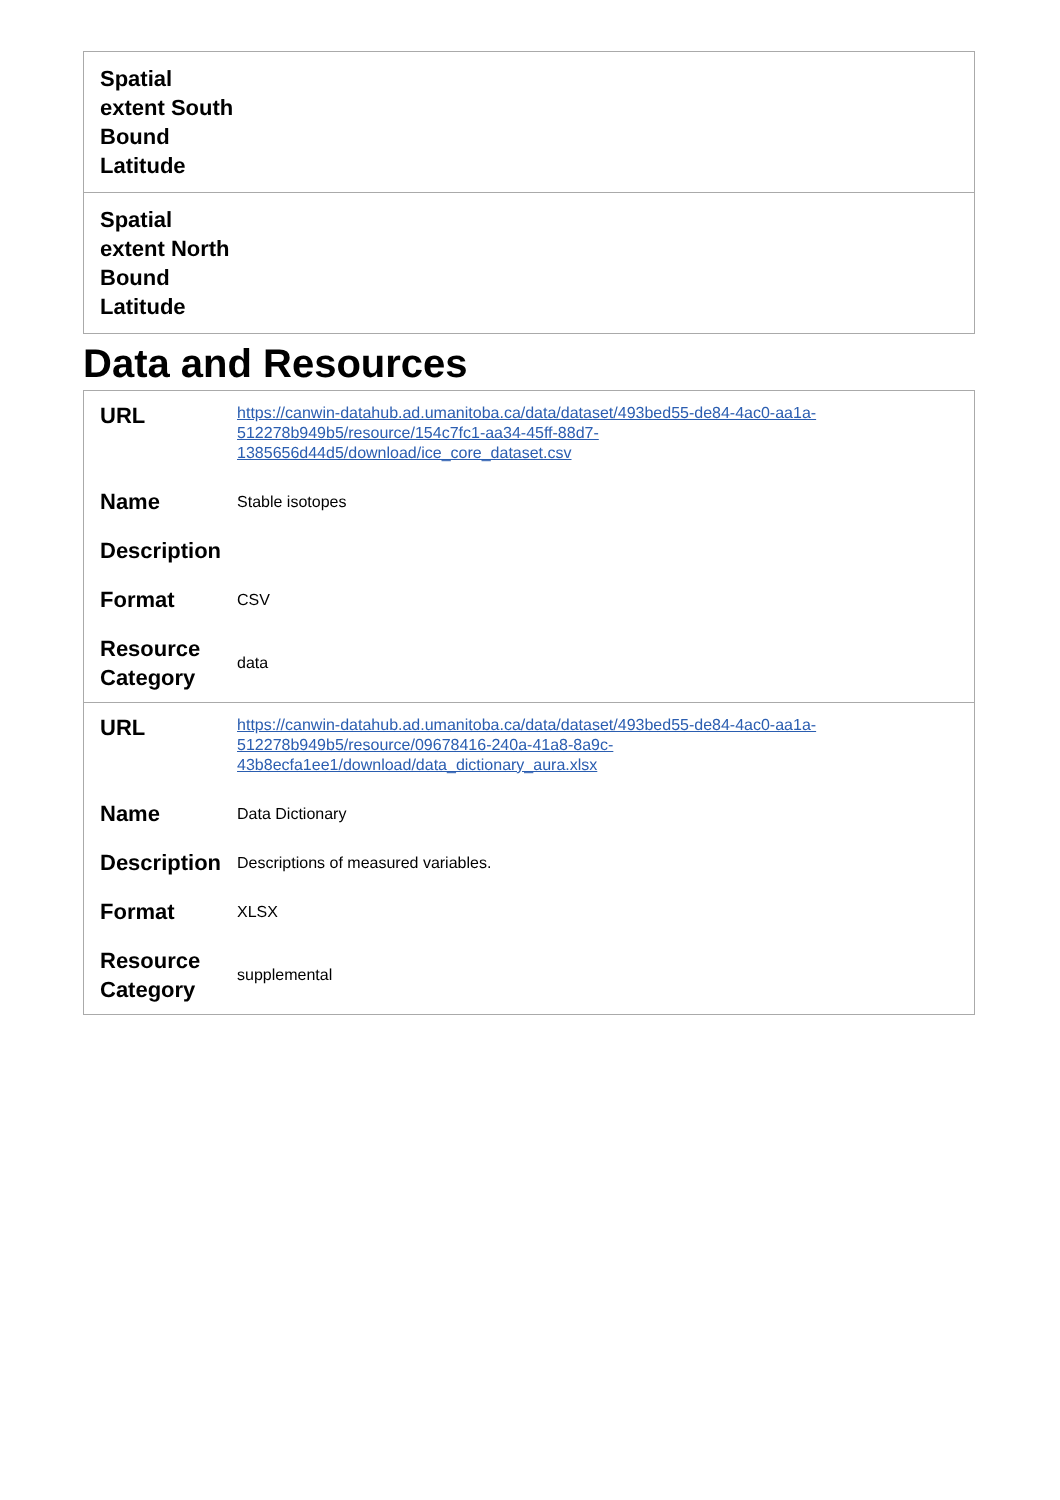| Spatial extent South Bound Latitude | |
| Spatial extent North Bound Latitude | |
Data and Resources
| URL | https://canwin-datahub.ad.umanitoba.ca/data/dataset/493bed55-de84-4ac0-aa1a- 512278b949b5/resource/154c7fc1-aa34-45ff-88d7- 1385656d44d5/download/ice_core_dataset.csv |
| Name | Stable isotopes |
| Description | |
| Format | CSV |
| Resource Category | data |
| URL | https://canwin-datahub.ad.umanitoba.ca/data/dataset/493bed55-de84-4ac0-aa1a- 512278b949b5/resource/09678416-240a-41a8-8a9c- 43b8ecfa1ee1/download/data_dictionary_aura.xlsx |
| Name | Data Dictionary |
| Description | Descriptions of measured variables. |
| Format | XLSX |
| Resource Category | supplemental |